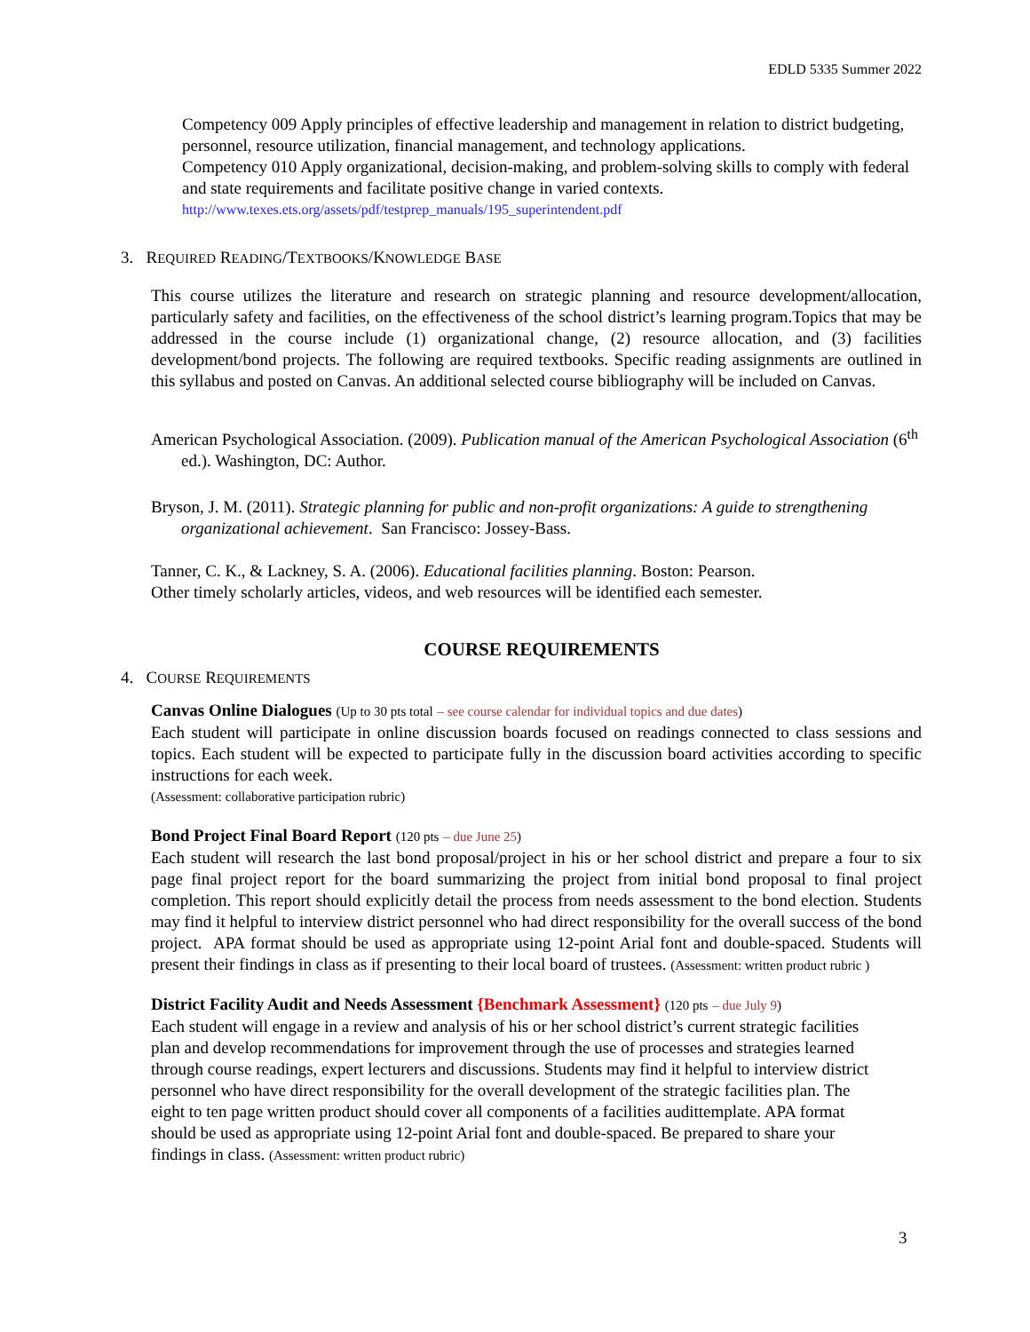EDLD 5335 Summer 2022
Competency 009 Apply principles of effective leadership and management in relation to district budgeting, personnel, resource utilization, financial management, and technology applications.
Competency 010 Apply organizational, decision-making, and problem-solving skills to comply with federal and state requirements and facilitate positive change in varied contexts.
http://www.texes.ets.org/assets/pdf/testprep_manuals/195_superintendent.pdf
3. REQUIRED READING/TEXTBOOKS/KNOWLEDGE BASE
This course utilizes the literature and research on strategic planning and resource development/allocation, particularly safety and facilities, on the effectiveness of the school district’s learning program.Topics that may be addressed in the course include (1) organizational change, (2) resource allocation, and (3) facilities development/bond projects. The following are required textbooks. Specific reading assignments are outlined in this syllabus and posted on Canvas. An additional selected course bibliography will be included on Canvas.
American Psychological Association. (2009). Publication manual of the American Psychological Association (6<sup>th</sup> ed.). Washington, DC: Author.
Bryson, J. M. (2011). Strategic planning for public and non-profit organizations: A guide to strengthening organizational achievement. San Francisco: Jossey-Bass.
Tanner, C. K., & Lackney, S. A. (2006). Educational facilities planning. Boston: Pearson.
Other timely scholarly articles, videos, and web resources will be identified each semester.
COURSE REQUIREMENTS
4. COURSE REQUIREMENTS
Canvas Online Dialogues (Up to 30 pts total – see course calendar for individual topics and due dates)
Each student will participate in online discussion boards focused on readings connected to class sessions and topics. Each student will be expected to participate fully in the discussion board activities according to specific instructions for each week.
(Assessment: collaborative participation rubric)
Bond Project Final Board Report (120 pts – due June 25)
Each student will research the last bond proposal/project in his or her school district and prepare a four to six page final project report for the board summarizing the project from initial bond proposal to final project completion. This report should explicitly detail the process from needs assessment to the bond election. Students may find it helpful to interview district personnel who had direct responsibility for the overall success of the bond project. APA format should be used as appropriate using 12-point Arial font and double-spaced. Students will present their findings in class as if presenting to their local board of trustees. (Assessment: written product rubric )
District Facility Audit and Needs Assessment {Benchmark Assessment} (120 pts – due July 9)
Each student will engage in a review and analysis of his or her school district’s current strategic facilities plan and develop recommendations for improvement through the use of processes and strategies learned through course readings, expert lecturers and discussions. Students may find it helpful to interview district personnel who have direct responsibility for the overall development of the strategic facilities plan. The eight to ten page written product should cover all components of a facilities audittemplate. APA format should be used as appropriate using 12-point Arial font and double-spaced. Be prepared to share your findings in class. (Assessment: written product rubric)
3